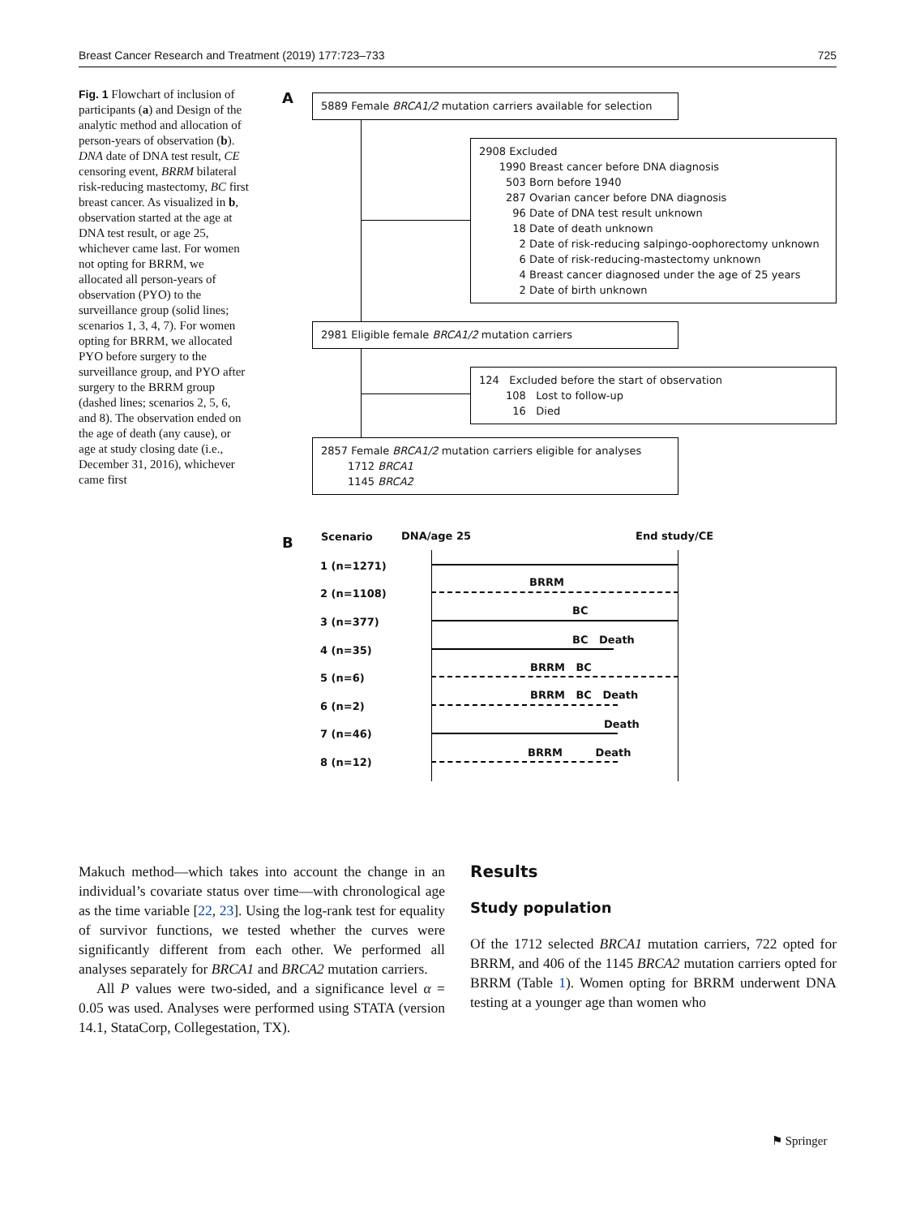Breast Cancer Research and Treatment (2019) 177:723–733 725
Fig. 1 Flowchart of inclusion of participants (a) and Design of the analytic method and allocation of person-years of observation (b). DNA date of DNA test result, CE censoring event, BRRM bilateral risk-reducing mastectomy, BC first breast cancer. As visualized in b, observation started at the age at DNA test result, or age 25, whichever came last. For women not opting for BRRM, we allocated all person-years of observation (PYO) to the surveillance group (solid lines; scenarios 1, 3, 4, 7). For women opting for BRRM, we allocated PYO before surgery to the surveillance group, and PYO after surgery to the BRRM group (dashed lines; scenarios 2, 5, 6, and 8). The observation ended on the age of death (any cause), or age at study closing date (i.e., December 31, 2016), whichever came first
A
5889 Female BRCA1/2 mutation carriers available for selection
2908 Excluded
1990 Breast cancer before DNA diagnosis
503 Born before 1940
287 Ovarian cancer before DNA diagnosis
96 Date of DNA test result unknown
18 Date of death unknown
2 Date of risk-reducing salpingo-oophorectomy unknown
6 Date of risk-reducing-mastectomy unknown
4 Breast cancer diagnosed under the age of 25 years
2 Date of birth unknown
2981 Eligible female BRCA1/2 mutation carriers
124 Excluded before the start of observation
108 Lost to follow-up
16 Died
2857 Female BRCA1/2 mutation carriers eligible for analyses
1712 BRCA1
1145 BRCA2
B Scenario DNA/age 25 End study/CE
1 (n=1271)
2 (n=1108)
BRRM
3 (n=377)
BC
4 (n=35)
BC Death
5 (n=6)
BRRM BC
6 (n=2)
BRRM BC Death
7 (n=46)
Death
8 (n=12)
BRRM Death
Makuch method—which takes into account the change in an individual’s covariate status over time—with chronological age as the time variable [22, 23]. Using the log-rank test for equality of survivor functions, we tested whether the curves were significantly different from each other. We performed all analyses separately for BRCA1 and BRCA2 mutation carriers.
All P values were two-sided, and a significance level α = 0.05 was used. Analyses were performed using STATA (version 14.1, StataCorp, Collegestation, TX).
Results
Study population
Of the 1712 selected BRCA1 mutation carriers, 722 opted for BRRM, and 406 of the 1145 BRCA2 mutation carriers opted for BRRM (Table 1). Women opting for BRRM underwent DNA testing at a younger age than women who
⚑ Springer